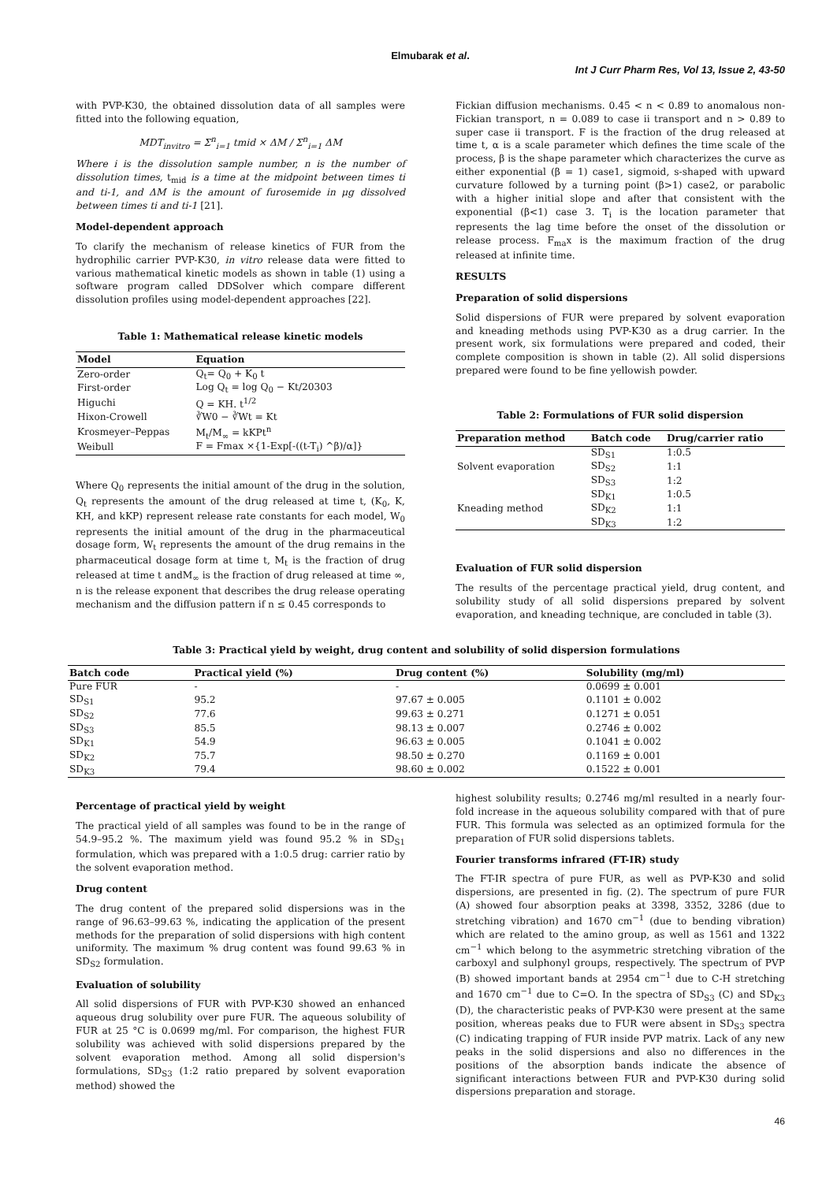Elmubarak et al.
Int J Curr Pharm Res, Vol 13, Issue 2, 43-50
with PVP-K30, the obtained dissolution data of all samples were fitted into the following equation,
MDT<sub>invitro</sub> = Σ<sup>n</sup><sub>i=1</sub> tmid × ΔM / Σ<sup>n</sup><sub>i=1</sub> ΔM
Where i is the dissolution sample number, n is the number of dissolution times, t<sub>mid</sub> is a time at the midpoint between times ti and ti-1, and ΔM is the amount of furosemide in μg dissolved between times ti and ti-1 [21].
Model-dependent approach
To clarify the mechanism of release kinetics of FUR from the hydrophilic carrier PVP-K30, in vitro release data were fitted to various mathematical kinetic models as shown in table (1) using a software program called DDSolver which compare different dissolution profiles using model-dependent approaches [22].
Table 1: Mathematical release kinetic models
| Model | Equation |
| --- | --- |
| Zero-order | Q<sub>t</sub>= Q<sub>0</sub> + K<sub>0</sub> t |
| First-order | Log Q<sub>t</sub> = log Q<sub>0</sub> − Kt/20303 |
| Higuchi | Q = KH. t<sup>1/2</sup> |
| Hixon-Crowell | ∛W0 − ∛Wt = Kt |
| Krosmeyer–Peppas | M<sub>t</sub>/M<sub>∞</sub> = kKPt<sup>n</sup> |
| Weibull | F = Fmax ×{1-Exp[-((t-T<sub>i</sub>) ^β)/α]} |
Where Q<sub>0</sub> represents the initial amount of the drug in the solution, Q<sub>t</sub> represents the amount of the drug released at time t, (K<sub>0</sub>, K, KH, and kKP) represent release rate constants for each model, W<sub>0</sub> represents the initial amount of the drug in the pharmaceutical dosage form, W<sub>t</sub> represents the amount of the drug remains in the pharmaceutical dosage form at time t, M<sub>t</sub> is the fraction of drug released at time t andM<sub>∞</sub> is the fraction of drug released at time ∞, n is the release exponent that describes the drug release operating mechanism and the diffusion pattern if n ≤ 0.45 corresponds to
Fickian diffusion mechanisms. 0.45 < n < 0.89 to anomalous non-Fickian transport, n = 0.089 to case ii transport and n > 0.89 to super case ii transport. F is the fraction of the drug released at time t, α is a scale parameter which defines the time scale of the process, β is the shape parameter which characterizes the curve as either exponential (β = 1) case1, sigmoid, s-shaped with upward curvature followed by a turning point (β>1) case2, or parabolic with a higher initial slope and after that consistent with the exponential (β<1) case 3. T<sub>i</sub> is the location parameter that represents the lag time before the onset of the dissolution or release process. F<sub>ma</sub>x is the maximum fraction of the drug released at infinite time.
RESULTS
Preparation of solid dispersions
Solid dispersions of FUR were prepared by solvent evaporation and kneading methods using PVP-K30 as a drug carrier. In the present work, six formulations were prepared and coded, their complete composition is shown in table (2). All solid dispersions prepared were found to be fine yellowish powder.
Table 2: Formulations of FUR solid dispersion
| Preparation method | Batch code | Drug/carrier ratio |
| --- | --- | --- |
| | SD<sub>S1</sub> | 1:0.5 |
| Solvent evaporation | SD<sub>S2</sub> | 1:1 |
| | SD<sub>S3</sub> | 1:2 |
| | SD<sub>K1</sub> | 1:0.5 |
| Kneading method | SD<sub>K2</sub> | 1:1 |
| | SD<sub>K3</sub> | 1:2 |
Evaluation of FUR solid dispersion
The results of the percentage practical yield, drug content, and solubility study of all solid dispersions prepared by solvent evaporation, and kneading technique, are concluded in table (3).
Table 3: Practical yield by weight, drug content and solubility of solid dispersion formulations
| Batch code | Practical yield (%) | Drug content (%) | Solubility (mg/ml) |
| --- | --- | --- | --- |
| Pure FUR | - | - | 0.0699 ± 0.001 |
| SD<sub>S1</sub> | 95.2 | 97.67 ± 0.005 | 0.1101 ± 0.002 |
| SD<sub>S2</sub> | 77.6 | 99.63 ± 0.271 | 0.1271 ± 0.051 |
| SD<sub>S3</sub> | 85.5 | 98.13 ± 0.007 | 0.2746 ± 0.002 |
| SD<sub>K1</sub> | 54.9 | 96.63 ± 0.005 | 0.1041 ± 0.002 |
| SD<sub>K2</sub> | 75.7 | 98.50 ± 0.270 | 0.1169 ± 0.001 |
| SD<sub>K3</sub> | 79.4 | 98.60 ± 0.002 | 0.1522 ± 0.001 |
Percentage of practical yield by weight
The practical yield of all samples was found to be in the range of 54.9–95.2 %. The maximum yield was found 95.2 % in SD<sub>S1</sub> formulation, which was prepared with a 1:0.5 drug: carrier ratio by the solvent evaporation method.
Drug content
The drug content of the prepared solid dispersions was in the range of 96.63–99.63 %, indicating the application of the present methods for the preparation of solid dispersions with high content uniformity. The maximum % drug content was found 99.63 % in SD<sub>S2</sub> formulation.
Evaluation of solubility
All solid dispersions of FUR with PVP-K30 showed an enhanced aqueous drug solubility over pure FUR. The aqueous solubility of FUR at 25 °C is 0.0699 mg/ml. For comparison, the highest FUR solubility was achieved with solid dispersions prepared by the solvent evaporation method. Among all solid dispersion's formulations, SD<sub>S3</sub> (1:2 ratio prepared by solvent evaporation method) showed the
highest solubility results; 0.2746 mg/ml resulted in a nearly four-fold increase in the aqueous solubility compared with that of pure FUR. This formula was selected as an optimized formula for the preparation of FUR solid dispersions tablets.
Fourier transforms infrared (FT-IR) study
The FT-IR spectra of pure FUR, as well as PVP-K30 and solid dispersions, are presented in fig. (2). The spectrum of pure FUR (A) showed four absorption peaks at 3398, 3352, 3286 (due to stretching vibration) and 1670 cm<sup>−1</sup> (due to bending vibration) which are related to the amino group, as well as 1561 and 1322 cm<sup>−1</sup> which belong to the asymmetric stretching vibration of the carboxyl and sulphonyl groups, respectively. The spectrum of PVP (B) showed important bands at 2954 cm<sup>−1</sup> due to C-H stretching and 1670 cm<sup>−1</sup> due to C=O. In the spectra of SD<sub>S3</sub> (C) and SD<sub>K3</sub> (D), the characteristic peaks of PVP-K30 were present at the same position, whereas peaks due to FUR were absent in SD<sub>S3</sub> spectra (C) indicating trapping of FUR inside PVP matrix. Lack of any new peaks in the solid dispersions and also no differences in the positions of the absorption bands indicate the absence of significant interactions between FUR and PVP-K30 during solid dispersions preparation and storage.
46